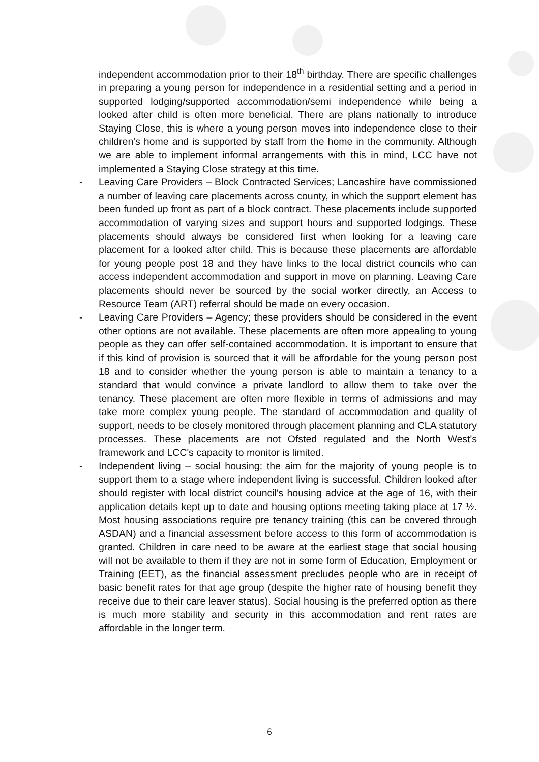independent accommodation prior to their 18<sup>th</sup> birthday. There are specific challenges in preparing a young person for independence in a residential setting and a period in supported lodging/supported accommodation/semi independence while being a looked after child is often more beneficial. There are plans nationally to introduce Staying Close, this is where a young person moves into independence close to their children's home and is supported by staff from the home in the community. Although we are able to implement informal arrangements with this in mind, LCC have not implemented a Staying Close strategy at this time.
- Leaving Care Providers – Block Contracted Services; Lancashire have commissioned a number of leaving care placements across county, in which the support element has been funded up front as part of a block contract. These placements include supported accommodation of varying sizes and support hours and supported lodgings. These placements should always be considered first when looking for a leaving care placement for a looked after child. This is because these placements are affordable for young people post 18 and they have links to the local district councils who can access independent accommodation and support in move on planning. Leaving Care placements should never be sourced by the social worker directly, an Access to Resource Team (ART) referral should be made on every occasion.
- Leaving Care Providers – Agency; these providers should be considered in the event other options are not available. These placements are often more appealing to young people as they can offer self-contained accommodation. It is important to ensure that if this kind of provision is sourced that it will be affordable for the young person post 18 and to consider whether the young person is able to maintain a tenancy to a standard that would convince a private landlord to allow them to take over the tenancy. These placement are often more flexible in terms of admissions and may take more complex young people. The standard of accommodation and quality of support, needs to be closely monitored through placement planning and CLA statutory processes. These placements are not Ofsted regulated and the North West's framework and LCC's capacity to monitor is limited.
- Independent living – social housing: the aim for the majority of young people is to support them to a stage where independent living is successful. Children looked after should register with local district council's housing advice at the age of 16, with their application details kept up to date and housing options meeting taking place at 17 ½. Most housing associations require pre tenancy training (this can be covered through ASDAN) and a financial assessment before access to this form of accommodation is granted. Children in care need to be aware at the earliest stage that social housing will not be available to them if they are not in some form of Education, Employment or Training (EET), as the financial assessment precludes people who are in receipt of basic benefit rates for that age group (despite the higher rate of housing benefit they receive due to their care leaver status). Social housing is the preferred option as there is much more stability and security in this accommodation and rent rates are affordable in the longer term.
6